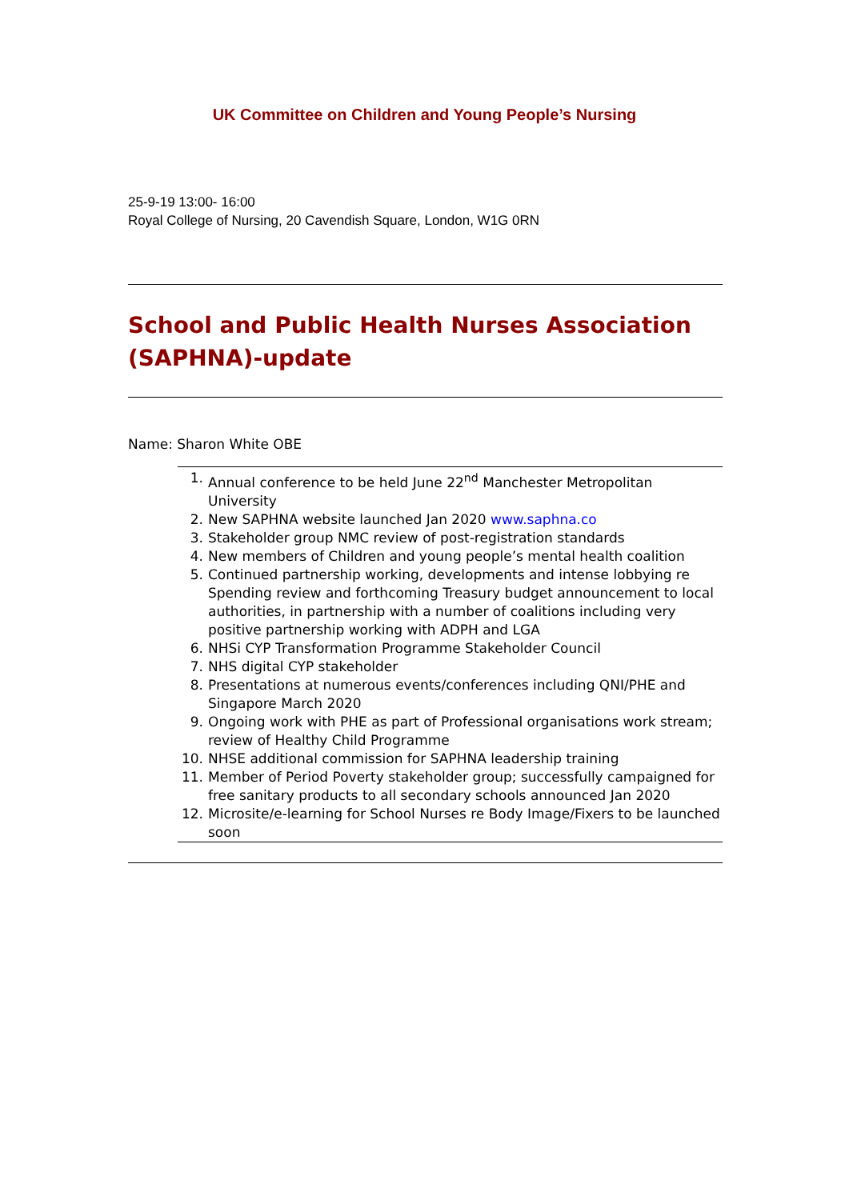UK Committee on Children and Young People’s Nursing
25-9-19 13:00- 16:00
Royal College of Nursing, 20 Cavendish Square, London, W1G 0RN
School and Public Health Nurses Association (SAPHNA)-update
Name: Sharon White OBE
1. Annual conference to be held June 22<sup>nd</sup> Manchester Metropolitan University
2. New SAPHNA website launched Jan 2020 www.saphna.co
3. Stakeholder group NMC review of post-registration standards
4. New members of Children and young people’s mental health coalition
5. Continued partnership working, developments and intense lobbying re Spending review and forthcoming Treasury budget announcement to local authorities, in partnership with a number of coalitions including very positive partnership working with ADPH and LGA
6. NHSi CYP Transformation Programme Stakeholder Council
7. NHS digital CYP stakeholder
8. Presentations at numerous events/conferences including QNI/PHE and Singapore March 2020
9. Ongoing work with PHE as part of Professional organisations work stream; review of Healthy Child Programme
10. NHSE additional commission for SAPHNA leadership training
11. Member of Period Poverty stakeholder group; successfully campaigned for free sanitary products to all secondary schools announced Jan 2020
12. Microsite/e-learning for School Nurses re Body Image/Fixers to be launched soon